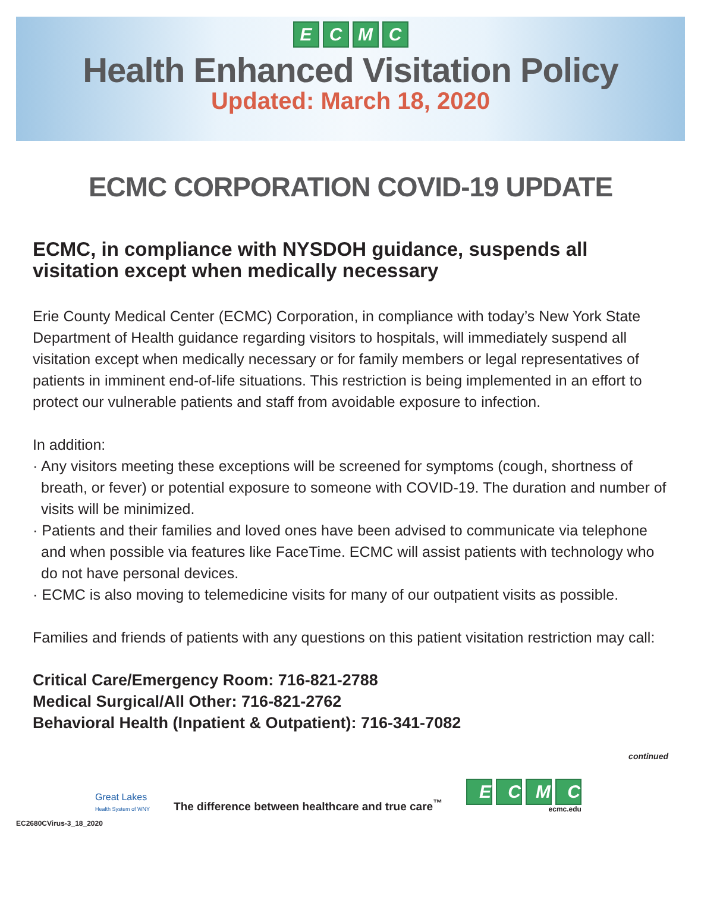ECMC
Health Enhanced Visitation Policy
Updated: March 18, 2020
ECMC CORPORATION COVID-19 UPDATE
ECMC, in compliance with NYSDOH guidance, suspends all visitation except when medically necessary
Erie County Medical Center (ECMC) Corporation, in compliance with today’s New York State Department of Health guidance regarding visitors to hospitals, will immediately suspend all visitation except when medically necessary or for family members or legal representatives of patients in imminent end-of-life situations. This restriction is being implemented in an effort to protect our vulnerable patients and staff from avoidable exposure to infection.
In addition:
· Any visitors meeting these exceptions will be screened for symptoms (cough, shortness of breath, or fever) or potential exposure to someone with COVID-19. The duration and number of visits will be minimized.
· Patients and their families and loved ones have been advised to communicate via telephone and when possible via features like FaceTime. ECMC will assist patients with technology who do not have personal devices.
· ECMC is also moving to telemedicine visits for many of our outpatient visits as possible.
Families and friends of patients with any questions on this patient visitation restriction may call:
Critical Care/Emergency Room: 716-821-2788
Medical Surgical/All Other: 716-821-2762
Behavioral Health (Inpatient & Outpatient): 716-341-7082
continued
Great Lakes
Health System of WNY
The difference between healthcare and true care<sup>™</sup>
ECMC
ecmc.edu
EC2680CVirus-3_18_2020